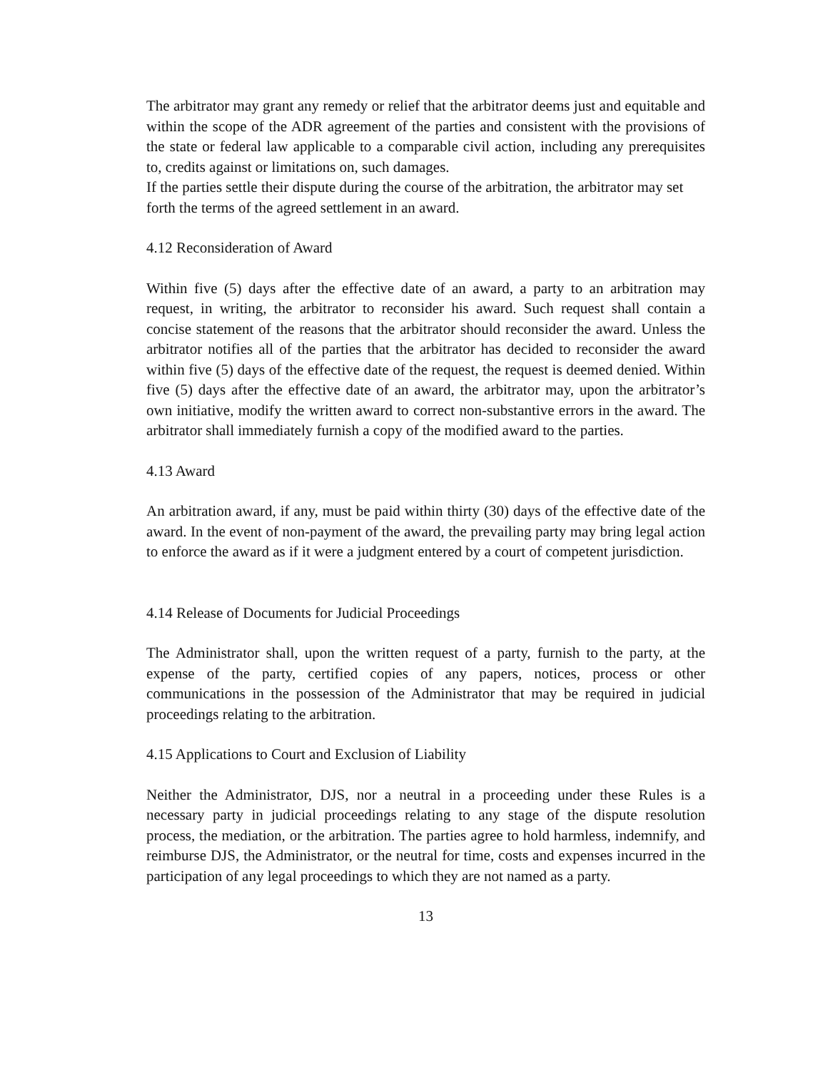The arbitrator may grant any remedy or relief that the arbitrator deems just and equitable and within the scope of the ADR agreement of the parties and consistent with the provisions of the state or federal law applicable to a comparable civil action, including any prerequisites to, credits against or limitations on, such damages.
If the parties settle their dispute during the course of the arbitration, the arbitrator may set forth the terms of the agreed settlement in an award.
4.12 Reconsideration of Award
Within five (5) days after the effective date of an award, a party to an arbitration may request, in writing, the arbitrator to reconsider his award. Such request shall contain a concise statement of the reasons that the arbitrator should reconsider the award. Unless the arbitrator notifies all of the parties that the arbitrator has decided to reconsider the award within five (5) days of the effective date of the request, the request is deemed denied. Within five (5) days after the effective date of an award, the arbitrator may, upon the arbitrator’s own initiative, modify the written award to correct non-substantive errors in the award. The arbitrator shall immediately furnish a copy of the modified award to the parties.
4.13 Award
An arbitration award, if any, must be paid within thirty (30) days of the effective date of the award. In the event of non-payment of the award, the prevailing party may bring legal action to enforce the award as if it were a judgment entered by a court of competent jurisdiction.
4.14 Release of Documents for Judicial Proceedings
The Administrator shall, upon the written request of a party, furnish to the party, at the expense of the party, certified copies of any papers, notices, process or other communications in the possession of the Administrator that may be required in judicial proceedings relating to the arbitration.
4.15 Applications to Court and Exclusion of Liability
Neither the Administrator, DJS, nor a neutral in a proceeding under these Rules is a necessary party in judicial proceedings relating to any stage of the dispute resolution process, the mediation, or the arbitration. The parties agree to hold harmless, indemnify, and reimburse DJS, the Administrator, or the neutral for time, costs and expenses incurred in the participation of any legal proceedings to which they are not named as a party.
13